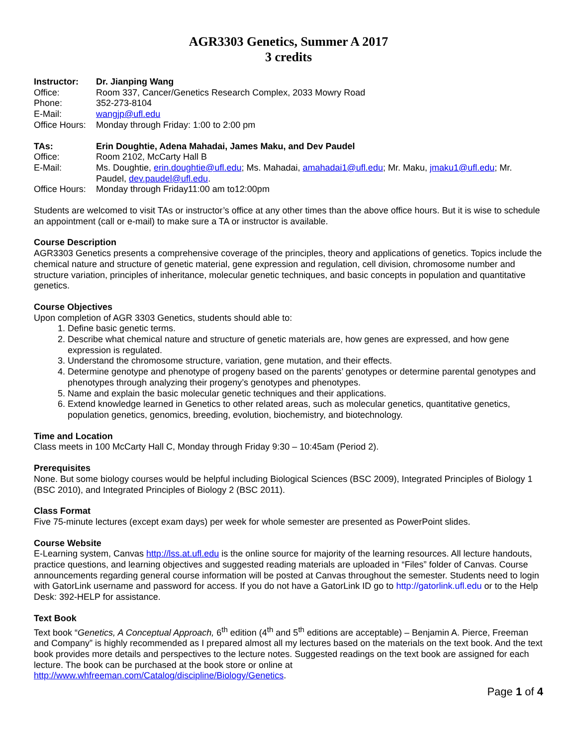AGR3303 Genetics, Summer A 2017
3 credits
Instructor: Dr. Jianping Wang
Office: Room 337, Cancer/Genetics Research Complex, 2033 Mowry Road
Phone: 352-273-8104
E-Mail: wangjp@ufl.edu
Office Hours: Monday through Friday: 1:00 to 2:00 pm
TAs: Erin Doughtie, Adena Mahadai, James Maku, and Dev Paudel
Office: Room 2102, McCarty Hall B
E-Mail: Ms. Doughtie, erin.doughtie@ufl.edu; Ms. Mahadai, amahadai1@ufl.edu; Mr. Maku, jmaku1@ufl.edu; Mr. Paudel, dev.paudel@ufl.edu.
Office Hours: Monday through Friday11:00 am to12:00pm
Students are welcomed to visit TAs or instructor’s office at any other times than the above office hours. But it is wise to schedule an appointment (call or e-mail) to make sure a TA or instructor is available.
Course Description
AGR3303 Genetics presents a comprehensive coverage of the principles, theory and applications of genetics. Topics include the chemical nature and structure of genetic material, gene expression and regulation, cell division, chromosome number and structure variation, principles of inheritance, molecular genetic techniques, and basic concepts in population and quantitative genetics.
Course Objectives
Upon completion of AGR 3303 Genetics, students should able to:
1. Define basic genetic terms.
2. Describe what chemical nature and structure of genetic materials are, how genes are expressed, and how gene expression is regulated.
3. Understand the chromosome structure, variation, gene mutation, and their effects.
4. Determine genotype and phenotype of progeny based on the parents’ genotypes or determine parental genotypes and phenotypes through analyzing their progeny’s genotypes and phenotypes.
5. Name and explain the basic molecular genetic techniques and their applications.
6. Extend knowledge learned in Genetics to other related areas, such as molecular genetics, quantitative genetics, population genetics, genomics, breeding, evolution, biochemistry, and biotechnology.
Time and Location
Class meets in 100 McCarty Hall C, Monday through Friday 9:30 – 10:45am (Period 2).
Prerequisites
None. But some biology courses would be helpful including Biological Sciences (BSC 2009), Integrated Principles of Biology 1 (BSC 2010), and Integrated Principles of Biology 2 (BSC 2011).
Class Format
Five 75-minute lectures (except exam days) per week for whole semester are presented as PowerPoint slides.
Course Website
E-Learning system, Canvas http://lss.at.ufl.edu is the online source for majority of the learning resources. All lecture handouts, practice questions, and learning objectives and suggested reading materials are uploaded in “Files” folder of Canvas. Course announcements regarding general course information will be posted at Canvas throughout the semester. Students need to login with GatorLink username and password for access. If you do not have a GatorLink ID go to http://gatorlink.ufl.edu or to the Help Desk: 392-HELP for assistance.
Text Book
Text book “Genetics, A Conceptual Approach, 6<sup>th</sup> edition (4<sup>th</sup> and 5<sup>th</sup> editions are acceptable) – Benjamin A. Pierce, Freeman and Company” is highly recommended as I prepared almost all my lectures based on the materials on the text book. And the text book provides more details and perspectives to the lecture notes. Suggested readings on the text book are assigned for each lecture. The book can be purchased at the book store or online at http://www.whfreeman.com/Catalog/discipline/Biology/Genetics.
Page 1 of 4